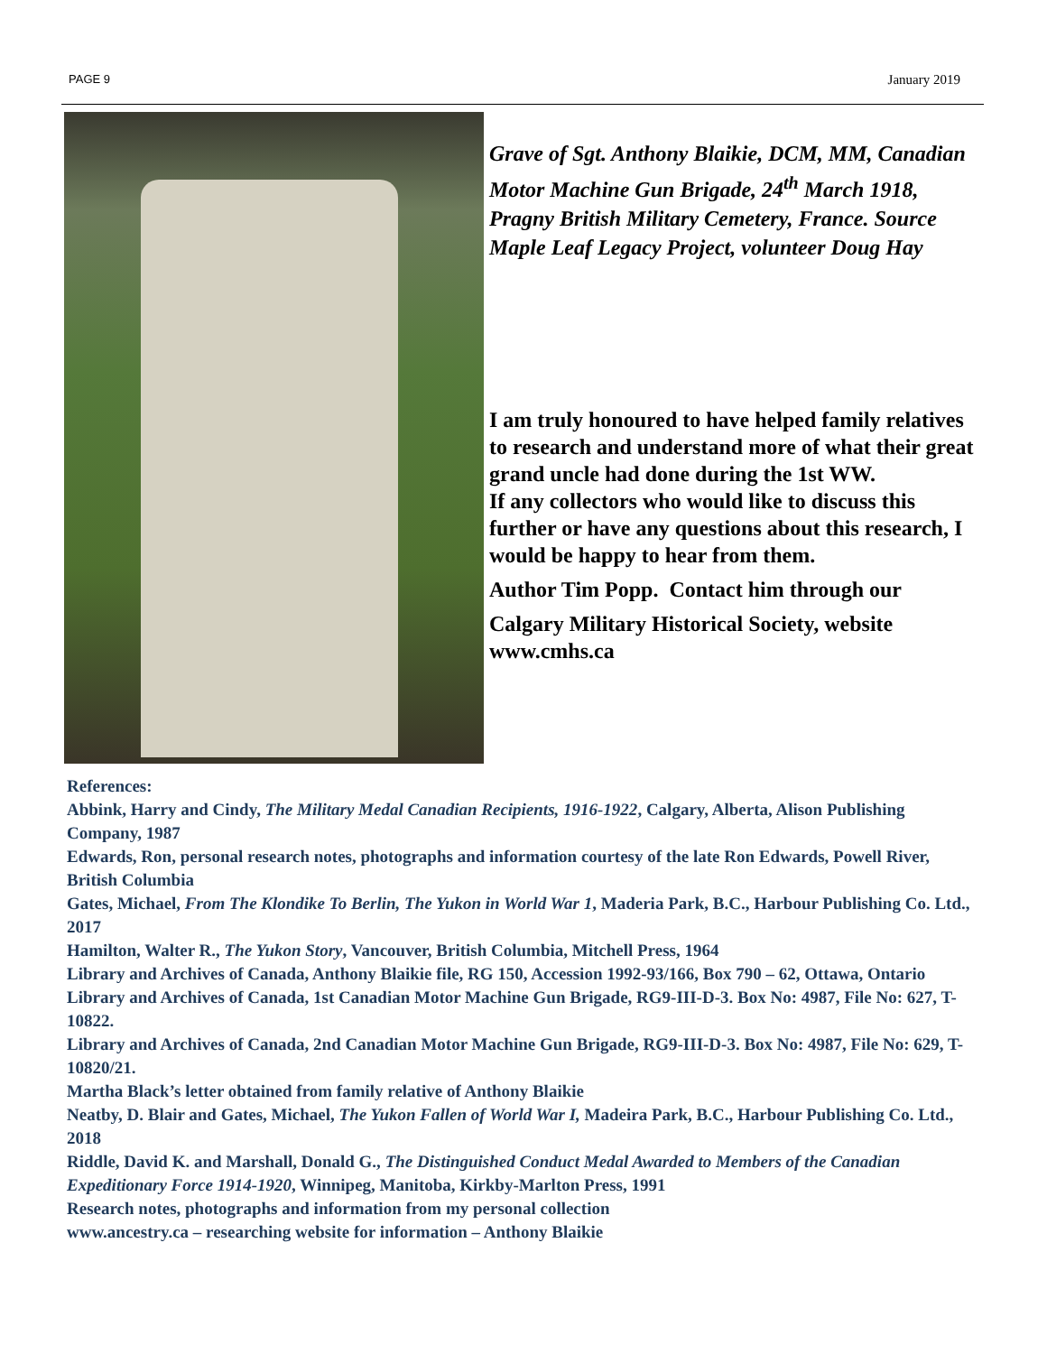PAGE 9 January 2019
Grave of Sgt. Anthony Blaikie, DCM, MM, Canadian Motor Machine Gun Brigade, 24<sup>th</sup> March 1918, Pragny British Military Cemetery, France. Source Maple Leaf Legacy Project, volunteer Doug Hay
I am truly honoured to have helped family relatives to research and understand more of what their great grand uncle had done during the 1st WW.
If any collectors who would like to discuss this further or have any questions about this research, I would be happy to hear from them.
Author Tim Popp. Contact him through our
Calgary Military Historical Society, website www.cmhs.ca
References:
Abbink, Harry and Cindy, The Military Medal Canadian Recipients, 1916-1922, Calgary, Alberta, Alison Publishing Company, 1987
Edwards, Ron, personal research notes, photographs and information courtesy of the late Ron Edwards, Powell River, British Columbia
Gates, Michael, From The Klondike To Berlin, The Yukon in World War 1, Maderia Park, B.C., Harbour Publishing Co. Ltd., 2017
Hamilton, Walter R., The Yukon Story, Vancouver, British Columbia, Mitchell Press, 1964
Library and Archives of Canada, Anthony Blaikie file, RG 150, Accession 1992-93/166, Box 790 – 62, Ottawa, Ontario
Library and Archives of Canada, 1st Canadian Motor Machine Gun Brigade, RG9-III-D-3. Box No: 4987, File No: 627, T-10822.
Library and Archives of Canada, 2nd Canadian Motor Machine Gun Brigade, RG9-III-D-3. Box No: 4987, File No: 629, T-10820/21.
Martha Black’s letter obtained from family relative of Anthony Blaikie
Neatby, D. Blair and Gates, Michael, The Yukon Fallen of World War I, Madeira Park, B.C., Harbour Publishing Co. Ltd., 2018
Riddle, David K. and Marshall, Donald G., The Distinguished Conduct Medal Awarded to Members of the Canadian Expeditionary Force 1914-1920, Winnipeg, Manitoba, Kirkby-Marlton Press, 1991
Research notes, photographs and information from my personal collection
www.ancestry.ca – researching website for information – Anthony Blaikie